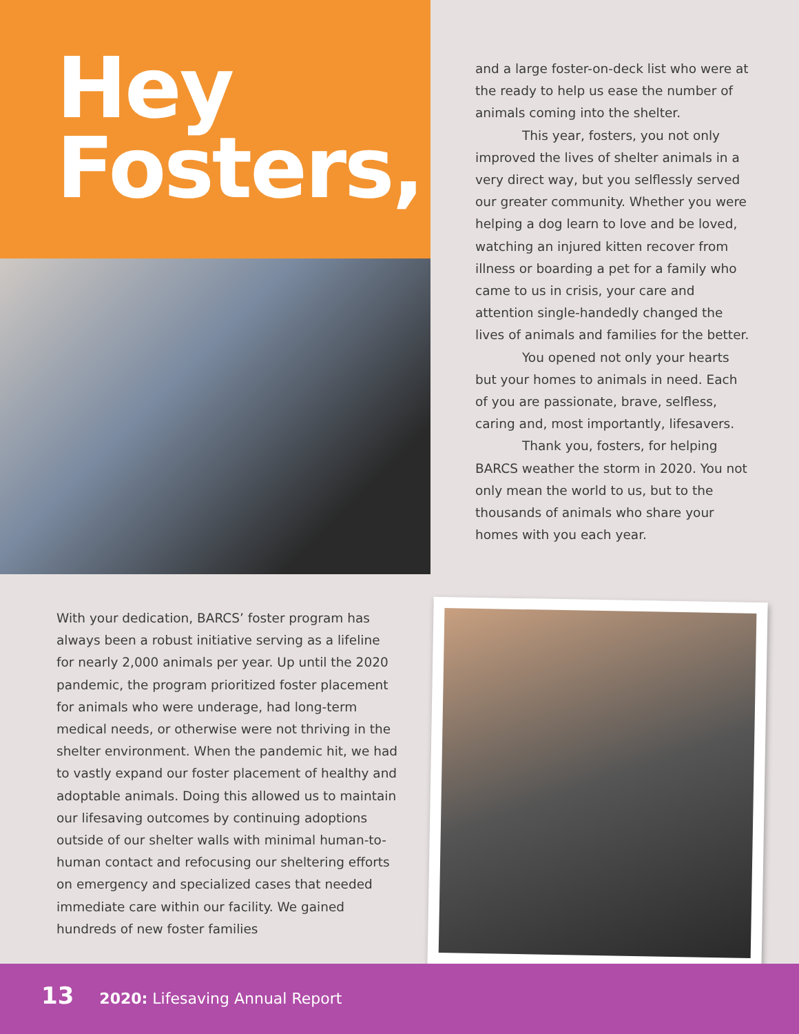Hey
Fosters,
and a large foster-on-deck list who were at the ready to help us ease the number of animals coming into the shelter.
This year, fosters, you not only improved the lives of shelter animals in a very direct way, but you selflessly served our greater community. Whether you were helping a dog learn to love and be loved, watching an injured kitten recover from illness or boarding a pet for a family who came to us in crisis, your care and attention single-handedly changed the lives of animals and families for the better.
You opened not only your hearts but your homes to animals in need. Each of you are passionate, brave, selfless, caring and, most importantly, lifesavers.
Thank you, fosters, for helping BARCS weather the storm in 2020. You not only mean the world to us, but to the thousands of animals who share your homes with you each year.
With your dedication, BARCS’ foster program has always been a robust initiative serving as a lifeline for nearly 2,000 animals per year. Up until the 2020 pandemic, the program prioritized foster placement for animals who were underage, had long-term medical needs, or otherwise were not thriving in the shelter environment. When the pandemic hit, we had to vastly expand our foster placement of healthy and adoptable animals. Doing this allowed us to maintain our lifesaving outcomes by continuing adoptions outside of our shelter walls with minimal human-to-human contact and refocusing our sheltering efforts on emergency and specialized cases that needed immediate care within our facility. We gained hundreds of new foster families
13 2020: Lifesaving Annual Report